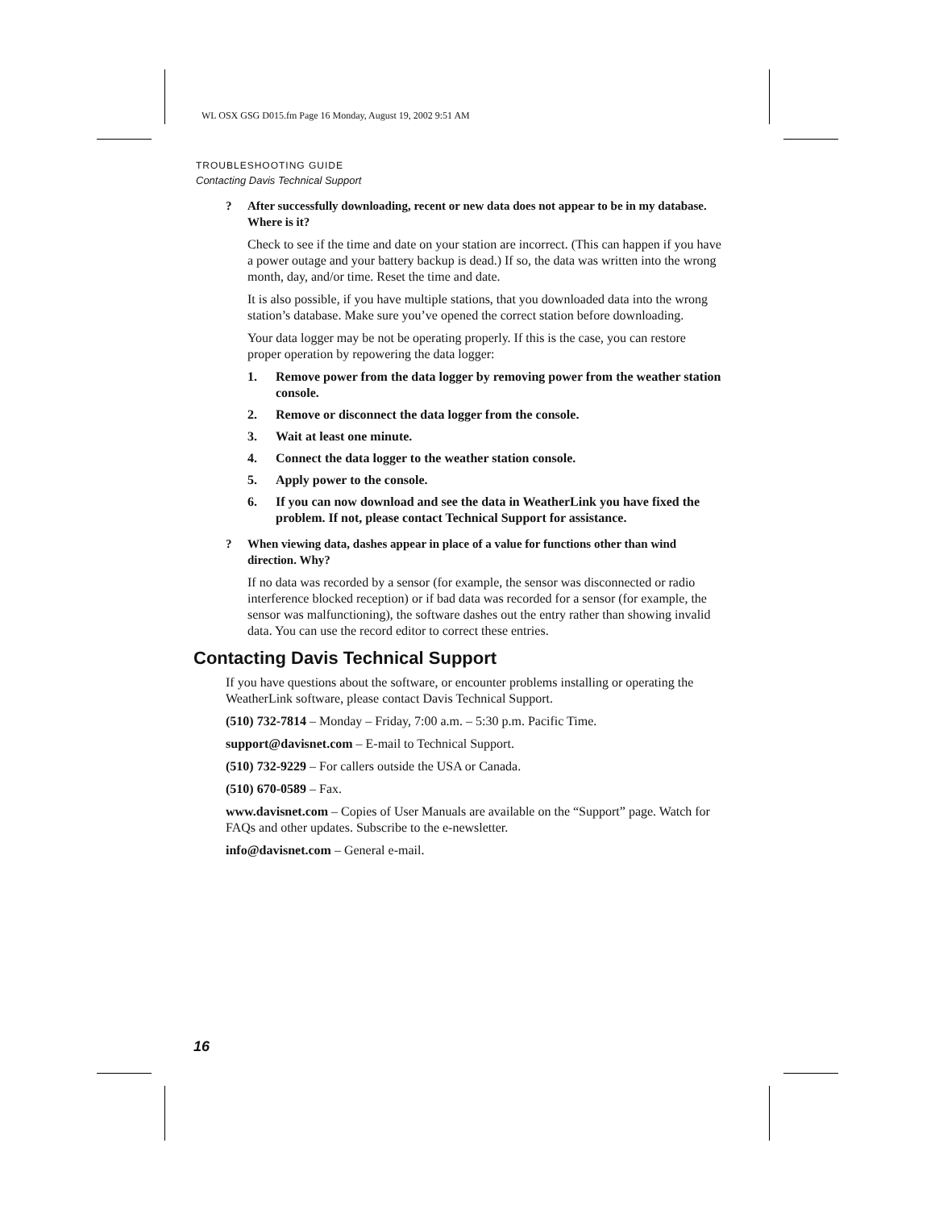WL OSX GSG D015.fm Page 16 Monday, August 19, 2002 9:51 AM
TROUBLESHOOTING GUIDE
Contacting Davis Technical Support
? After successfully downloading, recent or new data does not appear to be in my database. Where is it?
Check to see if the time and date on your station are incorrect. (This can happen if you have a power outage and your battery backup is dead.) If so, the data was written into the wrong month, day, and/or time. Reset the time and date.
It is also possible, if you have multiple stations, that you downloaded data into the wrong station’s database. Make sure you’ve opened the correct station before downloading.
Your data logger may be not be operating properly. If this is the case, you can restore proper operation by repowering the data logger:
1. Remove power from the data logger by removing power from the weather station console.
2. Remove or disconnect the data logger from the console.
3. Wait at least one minute.
4. Connect the data logger to the weather station console.
5. Apply power to the console.
6. If you can now download and see the data in WeatherLink you have fixed the problem. If not, please contact Technical Support for assistance.
? When viewing data, dashes appear in place of a value for functions other than wind direction. Why?
If no data was recorded by a sensor (for example, the sensor was disconnected or radio interference blocked reception) or if bad data was recorded for a sensor (for example, the sensor was malfunctioning), the software dashes out the entry rather than showing invalid data. You can use the record editor to correct these entries.
Contacting Davis Technical Support
If you have questions about the software, or encounter problems installing or operating the WeatherLink software, please contact Davis Technical Support.
(510) 732-7814 – Monday – Friday, 7:00 a.m. – 5:30 p.m. Pacific Time.
support@davisnet.com – E-mail to Technical Support.
(510) 732-9229 – For callers outside the USA or Canada.
(510) 670-0589 – Fax.
www.davisnet.com – Copies of User Manuals are available on the “Support” page. Watch for FAQs and other updates. Subscribe to the e-newsletter.
info@davisnet.com – General e-mail.
16